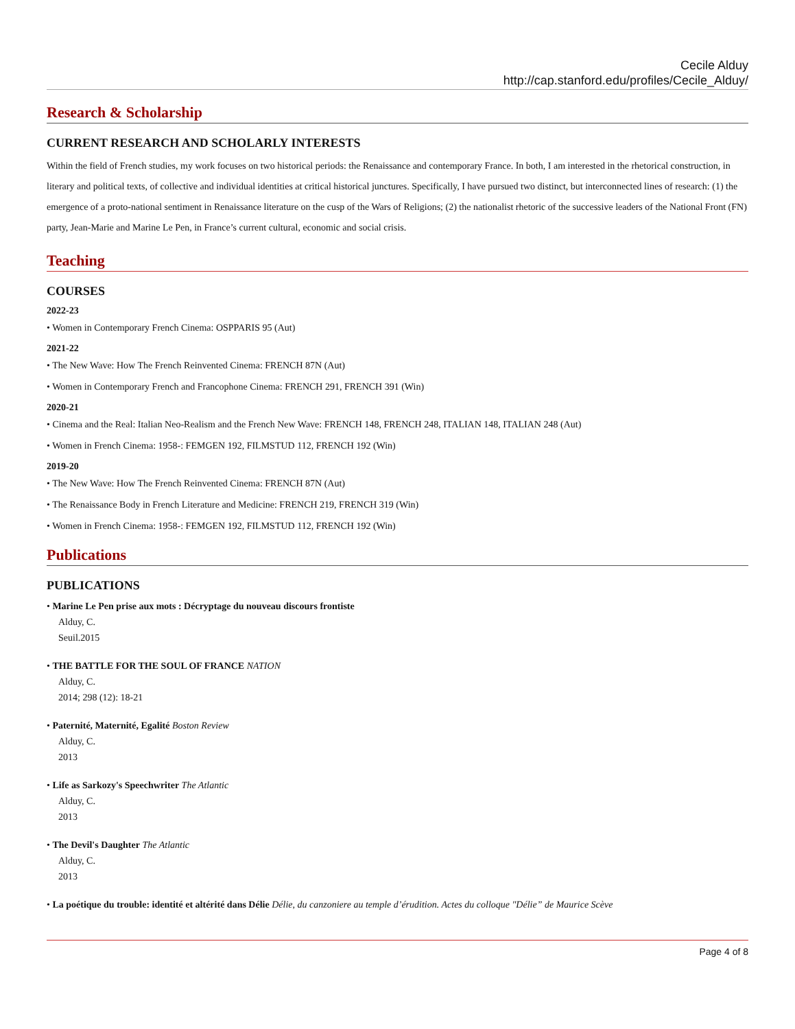Cecile Alduy
http://cap.stanford.edu/profiles/Cecile_Alduy/
Research & Scholarship
CURRENT RESEARCH AND SCHOLARLY INTERESTS
Within the field of French studies, my work focuses on two historical periods: the Renaissance and contemporary France. In both, I am interested in the rhetorical construction, in literary and political texts, of collective and individual identities at critical historical junctures. Specifically, I have pursued two distinct, but interconnected lines of research: (1) the emergence of a proto-national sentiment in Renaissance literature on the cusp of the Wars of Religions; (2) the nationalist rhetoric of the successive leaders of the National Front (FN) party, Jean-Marie and Marine Le Pen, in France’s current cultural, economic and social crisis.
Teaching
COURSES
2022-23
• Women in Contemporary French Cinema: OSPPARIS 95 (Aut)
2021-22
• The New Wave: How The French Reinvented Cinema: FRENCH 87N (Aut)
• Women in Contemporary French and Francophone Cinema: FRENCH 291, FRENCH 391 (Win)
2020-21
• Cinema and the Real: Italian Neo-Realism and the French New Wave: FRENCH 148, FRENCH 248, ITALIAN 148, ITALIAN 248 (Aut)
• Women in French Cinema: 1958-: FEMGEN 192, FILMSTUD 112, FRENCH 192 (Win)
2019-20
• The New Wave: How The French Reinvented Cinema: FRENCH 87N (Aut)
• The Renaissance Body in French Literature and Medicine: FRENCH 219, FRENCH 319 (Win)
• Women in French Cinema: 1958-: FEMGEN 192, FILMSTUD 112, FRENCH 192 (Win)
Publications
PUBLICATIONS
• Marine Le Pen prise aux mots : Décryptage du nouveau discours frontiste
Alduy, C.
Seuil.2015
• THE BATTLE FOR THE SOUL OF FRANCE NATION
Alduy, C.
2014; 298 (12): 18-21
• Paternité, Maternité, Egalité Boston Review
Alduy, C.
2013
• Life as Sarkozy's Speechwriter The Atlantic
Alduy, C.
2013
• The Devil's Daughter The Atlantic
Alduy, C.
2013
• La poétique du trouble: identité et altérité dans Délie Délie, du canzoniere au temple d’érudition. Actes du colloque "Délie” de Maurice Scève
Page 4 of 8